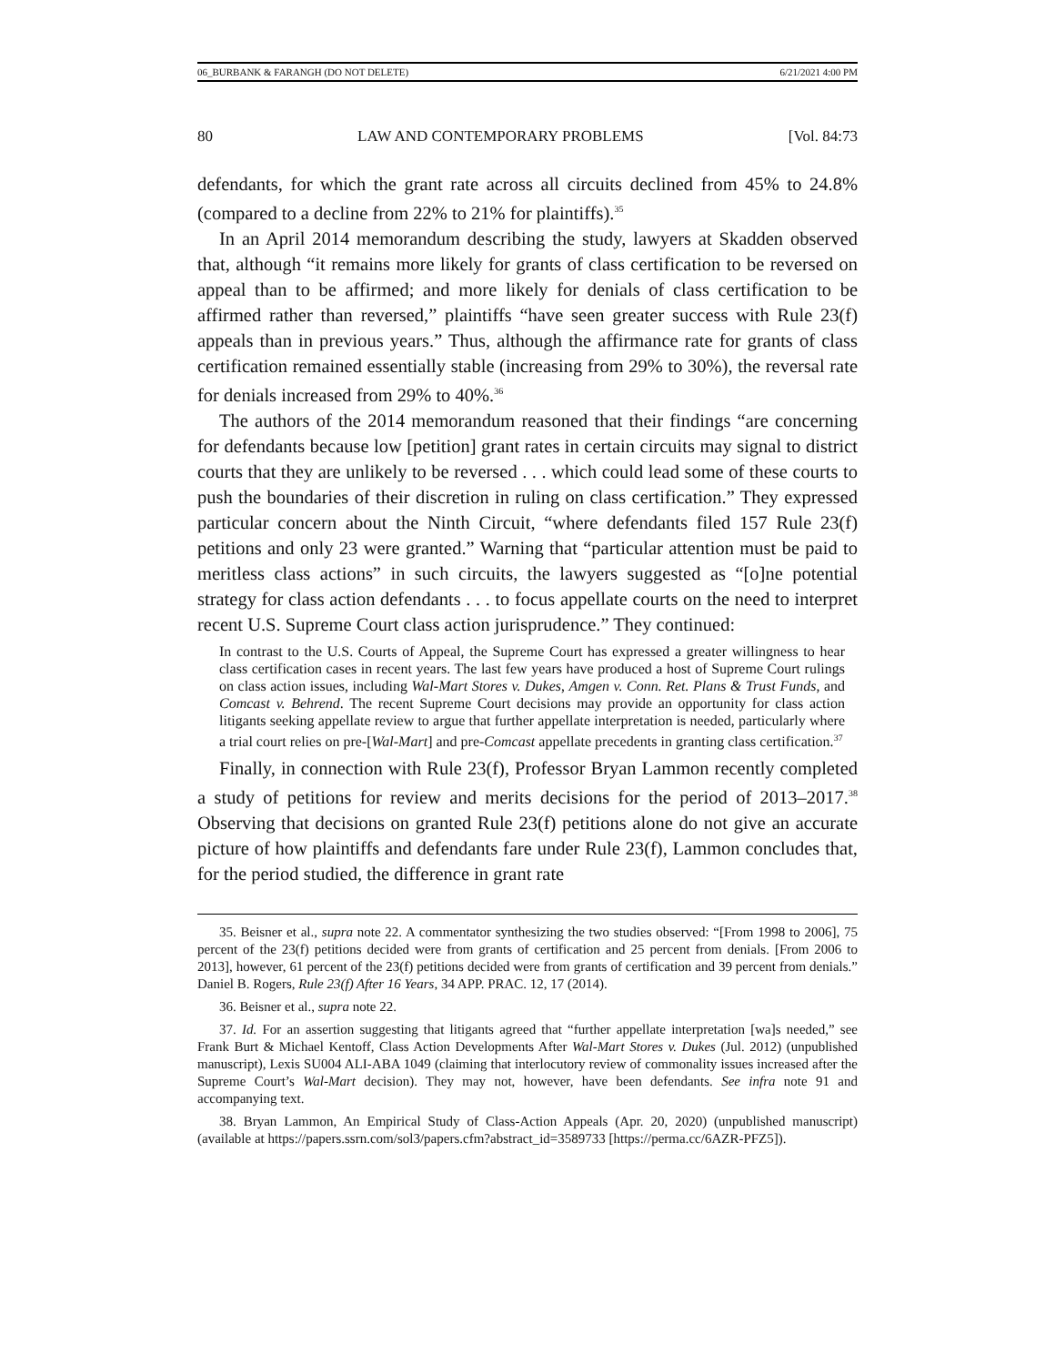06_BURBANK & FARANGH (DO NOT DELETE) 6/21/2021 4:00 PM
80 LAW AND CONTEMPORARY PROBLEMS [Vol. 84:73
defendants, for which the grant rate across all circuits declined from 45% to 24.8% (compared to a decline from 22% to 21% for plaintiffs).<sup>35</sup>
In an April 2014 memorandum describing the study, lawyers at Skadden observed that, although “it remains more likely for grants of class certification to be reversed on appeal than to be affirmed; and more likely for denials of class certification to be affirmed rather than reversed,” plaintiffs “have seen greater success with Rule 23(f) appeals than in previous years.” Thus, although the affirmance rate for grants of class certification remained essentially stable (increasing from 29% to 30%), the reversal rate for denials increased from 29% to 40%.<sup>36</sup>
The authors of the 2014 memorandum reasoned that their findings “are concerning for defendants because low [petition] grant rates in certain circuits may signal to district courts that they are unlikely to be reversed . . . which could lead some of these courts to push the boundaries of their discretion in ruling on class certification.” They expressed particular concern about the Ninth Circuit, “where defendants filed 157 Rule 23(f) petitions and only 23 were granted.” Warning that “particular attention must be paid to meritless class actions” in such circuits, the lawyers suggested as “[o]ne potential strategy for class action defendants . . . to focus appellate courts on the need to interpret recent U.S. Supreme Court class action jurisprudence.” They continued:
In contrast to the U.S. Courts of Appeal, the Supreme Court has expressed a greater willingness to hear class certification cases in recent years. The last few years have produced a host of Supreme Court rulings on class action issues, including Wal-Mart Stores v. Dukes, Amgen v. Conn. Ret. Plans & Trust Funds, and Comcast v. Behrend. The recent Supreme Court decisions may provide an opportunity for class action litigants seeking appellate review to argue that further appellate interpretation is needed, particularly where a trial court relies on pre-[Wal-Mart] and pre-Comcast appellate precedents in granting class certification.<sup>37</sup>
Finally, in connection with Rule 23(f), Professor Bryan Lammon recently completed a study of petitions for review and merits decisions for the period of 2013–2017.<sup>38</sup> Observing that decisions on granted Rule 23(f) petitions alone do not give an accurate picture of how plaintiffs and defendants fare under Rule 23(f), Lammon concludes that, for the period studied, the difference in grant rate
35. Beisner et al., supra note 22. A commentator synthesizing the two studies observed: “[From 1998 to 2006], 75 percent of the 23(f) petitions decided were from grants of certification and 25 percent from denials. [From 2006 to 2013], however, 61 percent of the 23(f) petitions decided were from grants of certification and 39 percent from denials.” Daniel B. Rogers, Rule 23(f) After 16 Years, 34 APP. PRAC. 12, 17 (2014).
36. Beisner et al., supra note 22.
37. Id. For an assertion suggesting that litigants agreed that “further appellate interpretation [wa]s needed,” see Frank Burt & Michael Kentoff, Class Action Developments After Wal-Mart Stores v. Dukes (Jul. 2012) (unpublished manuscript), Lexis SU004 ALI-ABA 1049 (claiming that interlocutory review of commonality issues increased after the Supreme Court’s Wal-Mart decision). They may not, however, have been defendants. See infra note 91 and accompanying text.
38. Bryan Lammon, An Empirical Study of Class-Action Appeals (Apr. 20, 2020) (unpublished manuscript) (available at https://papers.ssrn.com/sol3/papers.cfm?abstract_id=3589733 [https://perma.cc/6AZR-PFZ5]).